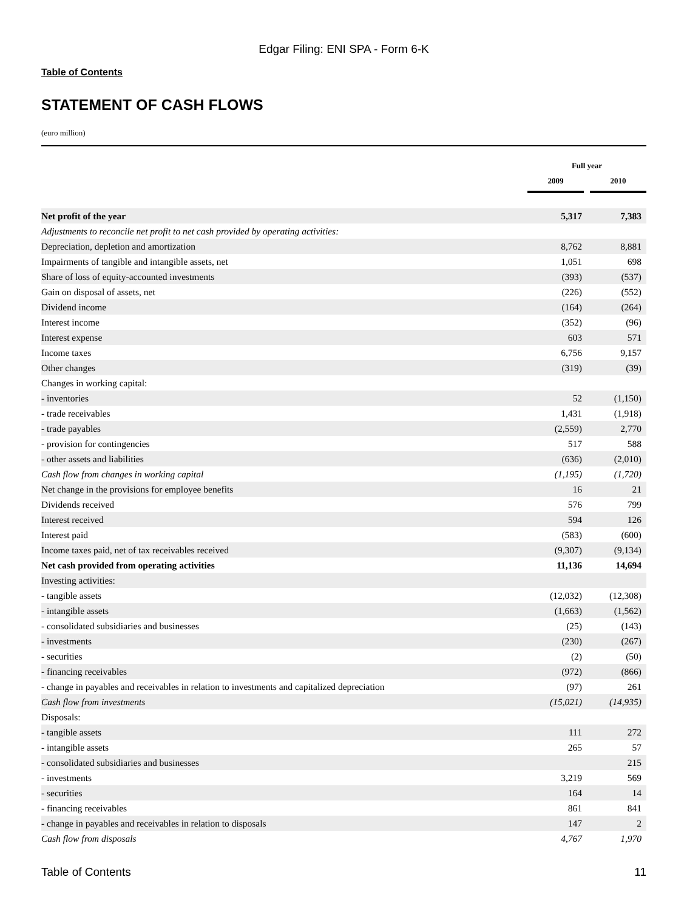Edgar Filing: ENI SPA - Form 6-K
Table of Contents
STATEMENT OF CASH FLOWS
(euro million)
| | Full year | |
| --- | --- | --- |
| | 2009 | 2010 |
| Net profit of the year | 5,317 | 7,383 |
| Adjustments to reconcile net profit to net cash provided by operating activities: | | |
| Depreciation, depletion and amortization | 8,762 | 8,881 |
| Impairments of tangible and intangible assets, net | 1,051 | 698 |
| Share of loss of equity-accounted investments | (393) | (537) |
| Gain on disposal of assets, net | (226) | (552) |
| Dividend income | (164) | (264) |
| Interest income | (352) | (96) |
| Interest expense | 603 | 571 |
| Income taxes | 6,756 | 9,157 |
| Other changes | (319) | (39) |
| Changes in working capital: | | |
| - inventories | 52 | (1,150) |
| - trade receivables | 1,431 | (1,918) |
| - trade payables | (2,559) | 2,770 |
| - provision for contingencies | 517 | 588 |
| - other assets and liabilities | (636) | (2,010) |
| Cash flow from changes in working capital | (1,195) | (1,720) |
| Net change in the provisions for employee benefits | 16 | 21 |
| Dividends received | 576 | 799 |
| Interest received | 594 | 126 |
| Interest paid | (583) | (600) |
| Income taxes paid, net of tax receivables received | (9,307) | (9,134) |
| Net cash provided from operating activities | 11,136 | 14,694 |
| Investing activities: | | |
| - tangible assets | (12,032) | (12,308) |
| - intangible assets | (1,663) | (1,562) |
| - consolidated subsidiaries and businesses | (25) | (143) |
| - investments | (230) | (267) |
| - securities | (2) | (50) |
| - financing receivables | (972) | (866) |
| - change in payables and receivables in relation to investments and capitalized depreciation | (97) | 261 |
| Cash flow from investments | (15,021) | (14,935) |
| Disposals: | | |
| - tangible assets | 111 | 272 |
| - intangible assets | 265 | 57 |
| - consolidated subsidiaries and businesses | | 215 |
| - investments | 3,219 | 569 |
| - securities | 164 | 14 |
| - financing receivables | 861 | 841 |
| - change in payables and receivables in relation to disposals | 147 | 2 |
| Cash flow from disposals | 4,767 | 1,970 |
Table of Contents 11